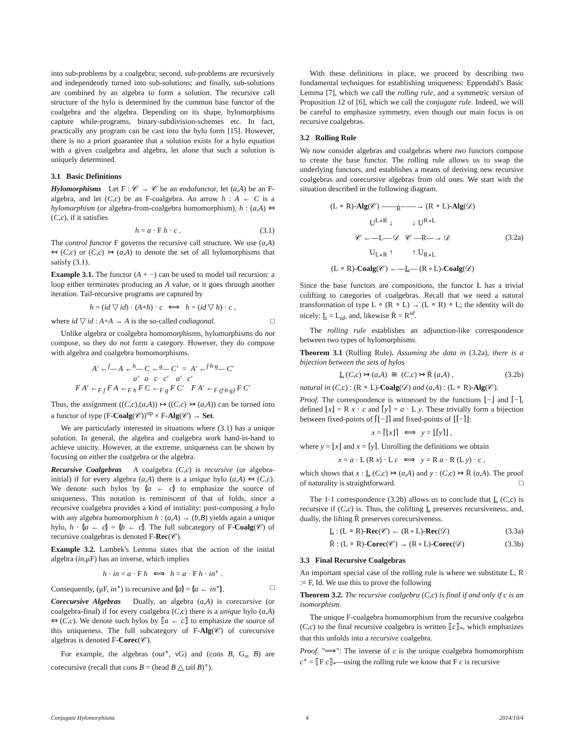into sub-problems by a coalgebra; second, sub-problems are recursively and independently turned into sub-solutions; and finally, sub-solutions are combined by an algebra to form a solution. The recursive call structure of the hylo is determined by the common base functor of the coalgebra and the algebra. Depending on its shape, hylomorphisms capture while-programs, binary-subdivision-schemes etc. In fact, practically any program can be cast into the hylo form [15]. However, there is no a priori guarantee that a solution exists for a hylo equation with a given coalgebra and algebra, let alone that such a solution is uniquely determined.
3.1 Basic Definitions
Hylomorphisms Let F : 𝒞 → 𝒞 be an endofunctor, let (a,A) be an F-algebra, and let (C,c) be an F-coalgebra. An arrow h : A ← C is a hylomorphism (or algebra-from-coalgebra homomorphism), h : (a,A) ⤆ (C,c), if it satisfies
h = a · F h · c . (3.1)
The control functor F governs the recursive call structure. We use (a,A) ⤆ (C,c) or (C,c) ↣ (a,A) to denote the set of all hylomorphisms that satisfy (3.1).
Example 3.1. The functor (A + −) can be used to model tail recursion: a loop either terminates producing an A value, or it goes through another iteration. Tail-recursive programs are captured by
h = (id ▽ id) · (A+h) · c ⟺ h = (id ▽ h) · c ,
where id ▽ id : A+A → A is the so-called codiagonal. □
Unlike algebra or coalgebra homomorphisms, hylomorphisms do not compose, so they do not form a category. However, they do compose with algebra and coalgebra homomorphisms.
A′ ←<sup>f</sup>— A ←<sup>h</sup>— C ←<sup>g</sup>— C′ = A′ ←<sup>f·h·g</sup>— C′
a′ a c c′ a′ c′
F A′ ←<sub>F f</sub> F A ←<sub>F h</sub> F C ←<sub>F g</sub> F C′ F A′ ←<sub>F (f·h·g)</sub> F C′
Thus, the assignment ((C,c),(a,A)) ↦ ((C,c) ↣ (a,A)) can be turned into a functor of type (F-Coalg(𝒞))<sup>op</sup> × F-Alg(𝒞) → Set.
We are particularly interested in situations where (3.1) has a unique solution. In general, the algebra and coalgebra work hand-in-hand to achieve unicity. However, at the extreme, uniqueness can be shown by focusing on either the coalgebra or the algebra.
Recursive Coalgebras A coalgebra (C,c) is recursive (or algebra-initial) if for every algebra (a,A) there is a unique hylo (a,A) ⤆ (C,c). We denote such hylos by ⦇a ← c⦈ to emphasize the source of uniqueness. This notation is reminiscent of that of folds, since a recursive coalgebra provides a kind of initiality: post-composing a hylo with any algebra homomorphism h : (a,A) → (b,B) yields again a unique hylo, h · ⦇a ← c⦈ = ⦇b ← c⦈. The full subcategory of F-Coalg(𝒞) of recursive coalgebras is denoted F-Rec(𝒞).
Example 3.2. Lambek's Lemma states that the action of the initial algebra (in,μF) has an inverse, which implies
h · in = a · F h ⟺ h = a · F h · in<sup>∘</sup> .
Consequently, (μF, in<sup>∘</sup>) is recursive and ⦇a⦈ = ⦇a ← in<sup>∘</sup>⦈. □
Corecursive Algebras Dually, an algebra (a,A) is corecursive (or coalgebra-final) if for every coalgebra (C,c) there is a unique hylo (a,A) ⤆ (C,c). We denote such hylos by ⟦a ← c⟧ to emphasize the source of this uniqueness. The full subcategory of F-Alg(𝒞) of corecursive algebras is denoted F-Corec(𝒞).
For example, the algebras (out<sup>∘</sup>, νG) and (cons B, G<sub>∞</sub> B) are corecursive (recall that cons B = (head B △ tail B)<sup>∘</sup>).
With these definitions in place, we proceed by describing two fundamental techniques for establishing uniqueness: Eppendahl's Basic Lemma [7], which we call the rolling rule, and a symmetric version of Proposition 12 of [6], which we call the conjugate rule. Indeed, we will be careful to emphasize symmetry, even though our main focus is on recursive coalgebras.
3.2 Rolling Rule
We now consider algebras and coalgebras where two functors compose to create the base functor. The rolling rule allows us to swap the underlying functors, and establishes a means of deriving new recursive coalgebras and corecursive algebras from old ones. We start with the situation described in the following diagram.
(L ∘ R)-Alg(𝒞) ——<sub>R̄</sub>——→ (R ∘ L)-Alg(𝒟)
U<sup>L∘R</sup> ↓ ↓ U<sup>R∘L</sup>
𝒞 ←—L— 𝒟 𝒞 —R—→ 𝒟
U<sub>L∘R</sub> ↑ ↑ U<sub>R∘L</sub>
(L ∘ R)-Coalg(𝒞) ←—L— (R ∘ L)-Coalg(𝒟)
(3.2a)
Since the base functors are compositions, the functor L has a trivial colifting to categories of coalgebras. Recall that we need a natural transformation of type L ∘ (R ∘ L) →̇ (L ∘ R) ∘ L; the identity will do nicely: L = L<sub>id</sub>, and, likewise R̄ = R<sup>id</sup>.
The rolling rule establishes an adjunction-like correspondence between two types of hylomorphisms.
Theorem 3.1 (Rolling Rule). Assuming the data in (3.2a), there is a bijection between the sets of hylos
L (C,c) ↣ (a,A) ≅ (C,c) ↣ R̄ (a,A) , (3.2b)
natural in (C,c) : (R ∘ L)-Coalg(𝒟) and (a,A) : (L ∘ R)-Alg(𝒞).
Proof. The correspondence is witnessed by the functions ⌊−⌋ and ⌈−⌉, defined ⌊x⌋ = R x · c and ⌈y⌉ = a · L y. These trivially form a bijection between fixed-points of ⌈⌊−⌋⌉ and fixed-points of ⌊⌈−⌉⌋:
x = ⌈⌊x⌋⌉ ⟺ y = ⌊⌈y⌉⌋ ,
where y = ⌊x⌋ and x = ⌈y⌉. Unrolling the definitions we obtain
x = a · L (R x) · L c ⟺ y = R a · R (L y) · c ,
which shows that x : L (C,c) ↣ (a,A) and y : (C,c) ↣ R̄ (a,A). The proof of naturality is straightforward. □
The 1-1 correspondence (3.2b) allows us to conclude that L (C,c) is recursive if (C,c) is. Thus, the colifting L preserves recursiveness, and, dually, the lifting R̄ preserves corecursiveness.
L : (L ∘ R)-Rec(𝒞) ← (R ∘ L)-Rec(𝒟) (3.3a)
R̄ : (L ∘ R)-Corec(𝒞) → (R ∘ L)-Corec(𝒟) (3.3b)
3.3 Final Recursive Coalgebras
An important special case of the rolling rule is where we substitute L, R := F, Id. We use this to prove the following
Theorem 3.2. The recursive coalgebra (C,c) is final if and only if c is an isomorphism.
The unique F-coalgebra homomorphism from the recursive coalgebra (C,c) to the final recursive coalgebra is written ⟦c⟧<sub>*</sub>, which emphasizes that this unfolds into a recursive coalgebra.
Proof. "⟹": The inverse of c is the unique coalgebra homomorphism c<sup>∘</sup> = ⟦F c⟧<sub>*</sub>—using the rolling rule we know that F c is recursive
Conjugate Hylomorphisms 4 2014/10/4